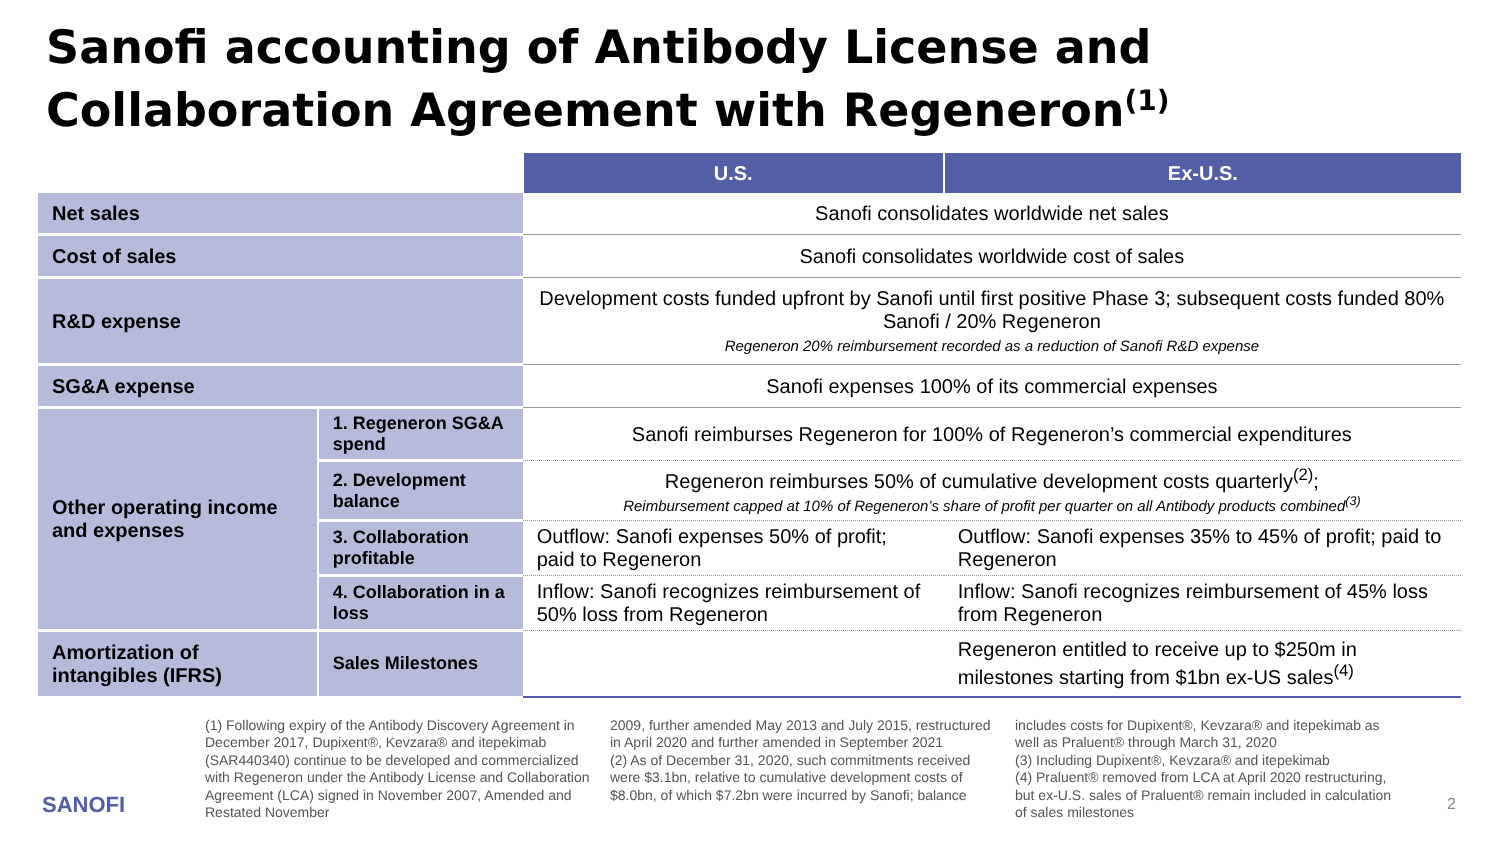Sanofi accounting of Antibody License and Collaboration Agreement with Regeneron<sup>(1)</sup>
| | | U.S. | Ex-U.S. |
| Net sales | | Sanofi consolidates worldwide net sales | |
| Cost of sales | | Sanofi consolidates worldwide cost of sales | |
| R&D expense | | Development costs funded upfront by Sanofi until first positive Phase 3; subsequent costs funded 80% Sanofi / 20% Regeneron Regeneron 20% reimbursement recorded as a reduction of Sanofi R&D expense | |
| SG&A expense | | Sanofi expenses 100% of its commercial expenses | |
| Other operating income and expenses | 1. Regeneron SG&A spend | Sanofi reimburses Regeneron for 100% of Regeneron’s commercial expenditures | |
| | 2. Development balance | Regeneron reimburses 50% of cumulative development costs quarterly<sup>(2)</sup>; Reimbursement capped at 10% of Regeneron’s share of profit per quarter on all Antibody products combined<sup>(3)</sup> | |
| | 3. Collaboration profitable | Outflow: Sanofi expenses 50% of profit; paid to Regeneron | Outflow: Sanofi expenses 35% to 45% of profit; paid to Regeneron |
| | 4. Collaboration in a loss | Inflow: Sanofi recognizes reimbursement of 50% loss from Regeneron | Inflow: Sanofi recognizes reimbursement of 45% loss from Regeneron |
| Amortization of intangibles (IFRS) | Sales Milestones | | Regeneron entitled to receive up to $250m in milestones starting from $1bn ex-US sales<sup>(4)</sup> |
(1) Following expiry of the Antibody Discovery Agreement in December 2017, Dupixent®, Kevzara® and itepekimab (SAR440340) continue to be developed and commercialized with Regeneron under the Antibody License and Collaboration Agreement (LCA) signed in November 2007, Amended and Restated November
2009, further amended May 2013 and July 2015, restructured in April 2020 and further amended in September 2021
(2) As of December 31, 2020, such commitments received were $3.1bn, relative to cumulative development costs of $8.0bn, of which $7.2bn were incurred by Sanofi; balance
includes costs for Dupixent®, Kevzara® and itepekimab as well as Praluent® through March 31, 2020
(3) Including Dupixent®, Kevzara® and itepekimab
(4) Praluent® removed from LCA at April 2020 restructuring, but ex-U.S. sales of Praluent® remain included in calculation of sales milestones
SANOFI 2